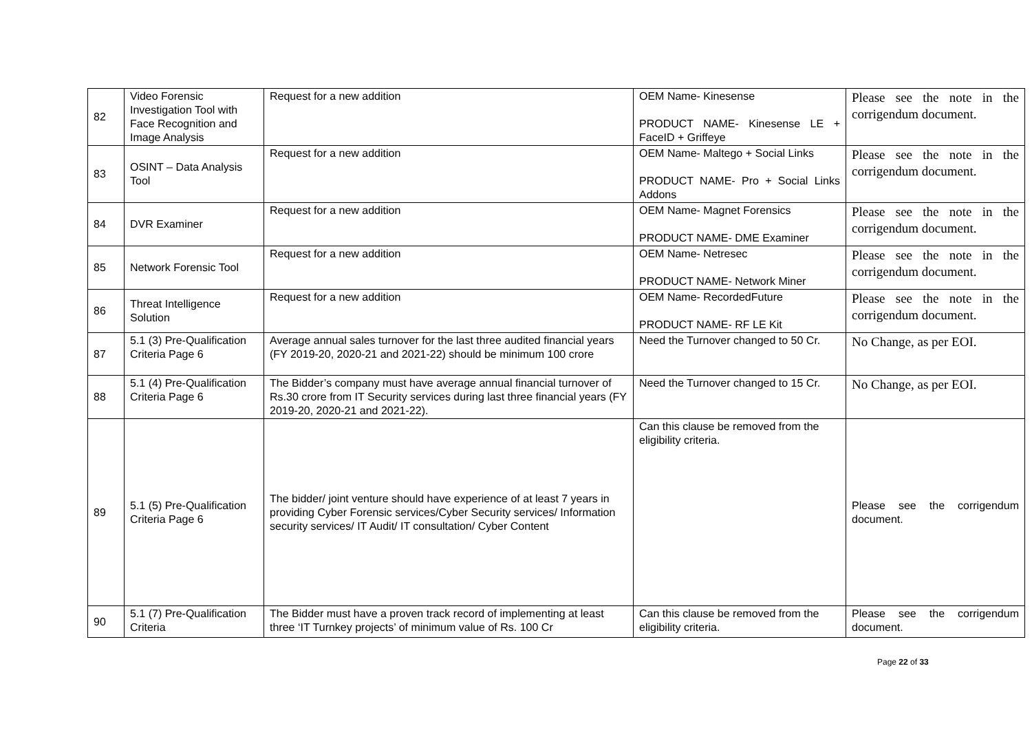| 82 | Video Forensic Investigation Tool with Face Recognition and Image Analysis | Request for a new addition | OEM Name- Kinesense PRODUCT NAME- Kinesense LE + FaceID + Griffeye | Please see the note in the corrigendum document. |
| 83 | OSINT – Data Analysis Tool | Request for a new addition | OEM Name- Maltego + Social Links PRODUCT NAME- Pro + Social Links Addons | Please see the note in the corrigendum document. |
| 84 | DVR Examiner | Request for a new addition | OEM Name- Magnet Forensics PRODUCT NAME- DME Examiner | Please see the note in the corrigendum document. |
| 85 | Network Forensic Tool | Request for a new addition | OEM Name- Netresec PRODUCT NAME- Network Miner | Please see the note in the corrigendum document. |
| 86 | Threat Intelligence Solution | Request for a new addition | OEM Name- RecordedFuture PRODUCT NAME- RF LE Kit | Please see the note in the corrigendum document. |
| 87 | 5.1 (3) Pre-Qualification Criteria Page 6 | Average annual sales turnover for the last three audited financial years (FY 2019-20, 2020-21 and 2021-22) should be minimum 100 crore | Need the Turnover changed to 50 Cr. | No Change, as per EOI. |
| 88 | 5.1 (4) Pre-Qualification Criteria Page 6 | The Bidder’s company must have average annual financial turnover of Rs.30 crore from IT Security services during last three financial years (FY 2019-20, 2020-21 and 2021-22). | Need the Turnover changed to 15 Cr. | No Change, as per EOI. |
| 89 | 5.1 (5) Pre-Qualification Criteria Page 6 | The bidder/ joint venture should have experience of at least 7 years in providing Cyber Forensic services/Cyber Security services/ Information security services/ IT Audit/ IT consultation/ Cyber Content | Can this clause be removed from the eligibility criteria. | Please see the corrigendum document. |
| 90 | 5.1 (7) Pre-Qualification Criteria | The Bidder must have a proven track record of implementing at least three ‘IT Turnkey projects’ of minimum value of Rs. 100 Cr | Can this clause be removed from the eligibility criteria. | Please see the corrigendum document. |
Page 22 of 33